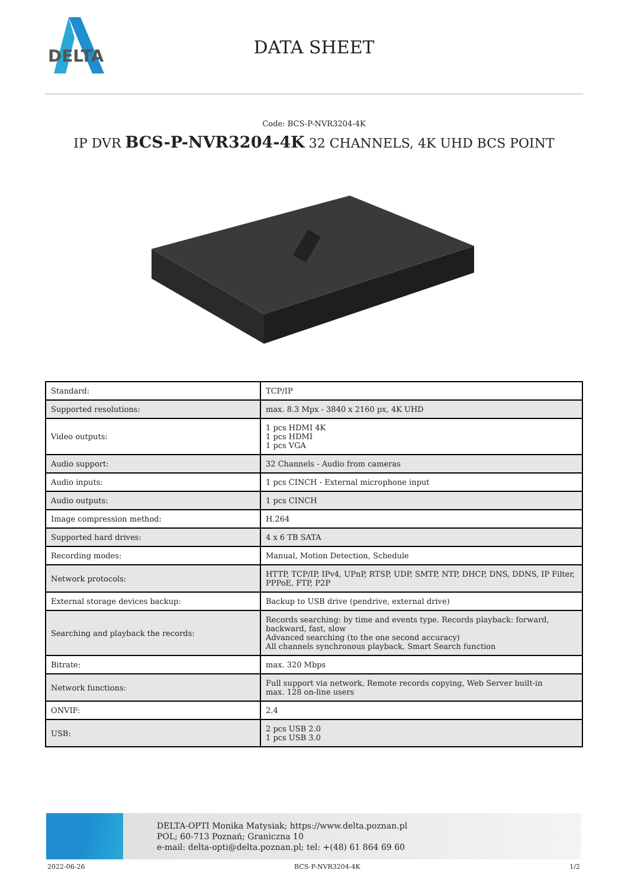DELTA
DATA SHEET
Code: BCS-P-NVR3204-4K
IP DVR BCS-P-NVR3204-4K 32 CHANNELS, 4K UHD BCS POINT
| Standard: | TCP/IP |
| Supported resolutions: | max. 8.3 Mpx - 3840 x 2160 px, 4K UHD |
| Video outputs: | 1 pcs HDMI 4K 1 pcs HDMI 1 pcs VGA |
| Audio support: | 32 Channels - Audio from cameras |
| Audio inputs: | 1 pcs CINCH - External microphone input |
| Audio outputs: | 1 pcs CINCH |
| Image compression method: | H.264 |
| Supported hard drives: | 4 x 6 TB SATA |
| Recording modes: | Manual, Motion Detection, Schedule |
| Network protocols: | HTTP, TCP/IP, IPv4, UPnP, RTSP, UDP, SMTP, NTP, DHCP, DNS, DDNS, IP Filter, PPPoE, FTP, P2P |
| External storage devices backup: | Backup to USB drive (pendrive, external drive) |
| Searching and playback the records: | Records searching: by time and events type. Records playback: forward, backward, fast, slow Advanced searching (to the one second accuracy) All channels synchronous playback, Smart Search function |
| Bitrate: | max. 320 Mbps |
| Network functions: | Full support via network, Remote records copying, Web Server built-in max. 128 on-line users |
| ONVIF: | 2.4 |
| USB: | 2 pcs USB 2.0 1 pcs USB 3.0 |
DELTA-OPTI Monika Matysiak; https://www.delta.poznan.pl
POL; 60-713 Poznań; Graniczna 10
e-mail: delta-opti@delta.poznan.pl; tel: +(48) 61 864 69 60
2022-06-26 BCS-P-NVR3204-4K 1/2